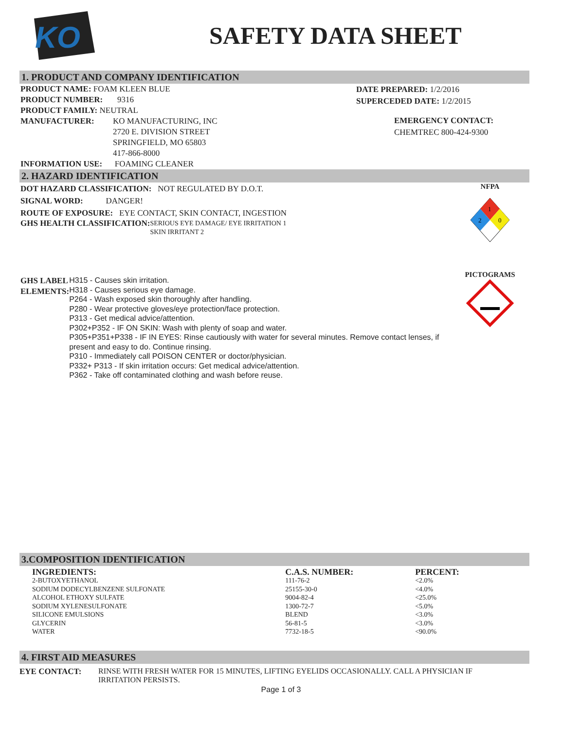KO
SAFETY DATA SHEET
1. PRODUCT AND COMPANY IDENTIFICATION
PRODUCT NAME: FOAM KLEEN BLUE
PRODUCT NUMBER: 9316
PRODUCT FAMILY: NEUTRAL
MANUFACTURER: KO MANUFACTURING, INC
2720 E. DIVISION STREET
SPRINGFIELD, MO 65803
417-866-8000
INFORMATION USE: FOAMING CLEANER
DATE PREPARED: 1/2/2016
SUPERCEDED DATE: 1/2/2015
EMERGENCY CONTACT:
CHEMTREC 800-424-9300
2. HAZARD IDENTIFICATION
DOT HAZARD CLASSIFICATION: NOT REGULATED BY D.O.T.
SIGNAL WORD: DANGER!
ROUTE OF EXPOSURE: EYE CONTACT, SKIN CONTACT, INGESTION
GHS HEALTH CLASSIFICATION:
SERIOUS EYE DAMAGE/ EYE IRRITATION 1
SKIN IRRITANT 2
GHS LABEL ELEMENTS:
H315 - Causes skin irritation.
H318 - Causes serious eye damage.
P264 - Wash exposed skin thoroughly after handling.
P280 - Wear protective gloves/eye protection/face protection.
P313 - Get medical advice/attention.
P302+P352 - IF ON SKIN: Wash with plenty of soap and water.
P305+P351+P338 - IF IN EYES: Rinse cautiously with water for several minutes. Remove contact lenses, if present and easy to do. Continue rinsing.
P310 - Immediately call POISON CENTER or doctor/physician.
P332+ P313 - If skin irritation occurs: Get medical advice/attention.
P362 - Take off contaminated clothing and wash before reuse.
NFPA
1
2
0
PICTOGRAMS
3.COMPOSITION IDENTIFICATION
| INGREDIENTS: | C.A.S. NUMBER: | PERCENT: |
| --- | --- | --- |
| 2-BUTOXYETHANOL | 111-76-2 | <2.0% |
| SODIUM DODECYLBENZENE SULFONATE | 25155-30-0 | <4.0% |
| ALCOHOL ETHOXY SULFATE | 9004-82-4 | <25.0% |
| SODIUM XYLENESULFONATE | 1300-72-7 | <5.0% |
| SILICONE EMULSIONS | BLEND | <3.0% |
| GLYCERIN | 56-81-5 | <3.0% |
| WATER | 7732-18-5 | <90.0% |
4. FIRST AID MEASURES
EYE CONTACT: RINSE WITH FRESH WATER FOR 15 MINUTES, LIFTING EYELIDS OCCASIONALLY. CALL A PHYSICIAN IF IRRITATION PERSISTS.
Page 1 of 3